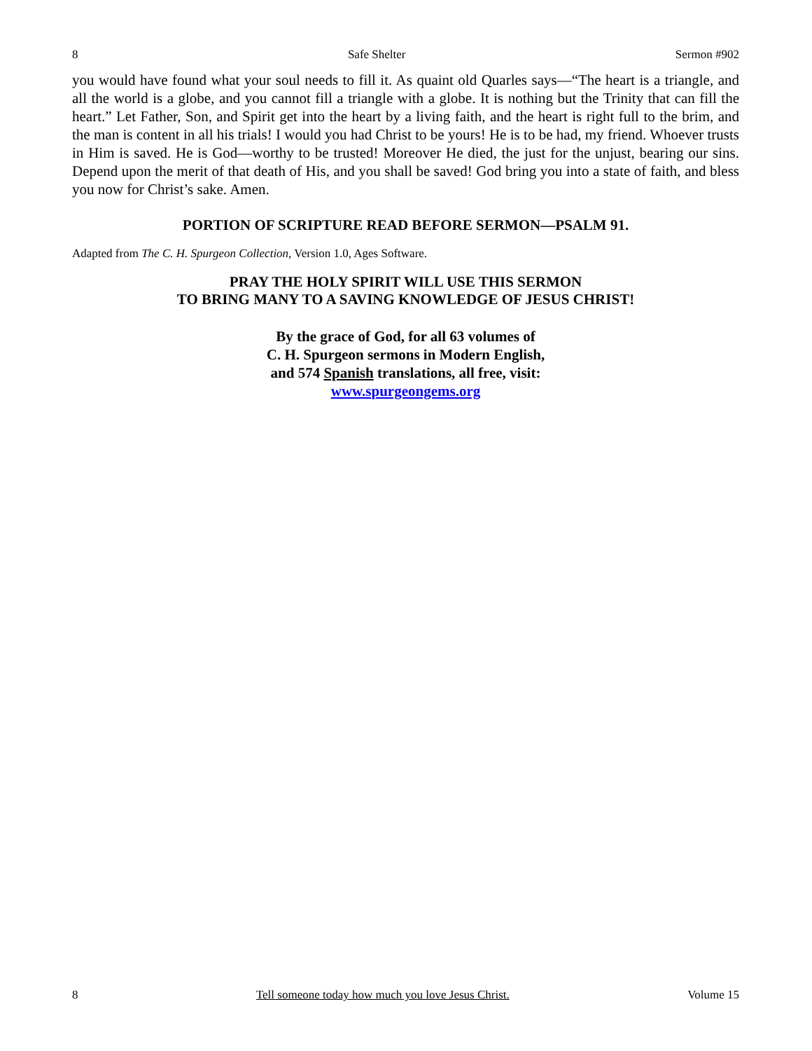8 Safe Shelter Sermon #902
you would have found what your soul needs to fill it. As quaint old Quarles says—“The heart is a triangle, and all the world is a globe, and you cannot fill a triangle with a globe. It is nothing but the Trinity that can fill the heart.” Let Father, Son, and Spirit get into the heart by a living faith, and the heart is right full to the brim, and the man is content in all his trials! I would you had Christ to be yours! He is to be had, my friend. Whoever trusts in Him is saved. He is God—worthy to be trusted! Moreover He died, the just for the unjust, bearing our sins. Depend upon the merit of that death of His, and you shall be saved! God bring you into a state of faith, and bless you now for Christ’s sake. Amen.
PORTION OF SCRIPTURE READ BEFORE SERMON—PSALM 91.
Adapted from The C. H. Spurgeon Collection, Version 1.0, Ages Software.
PRAY THE HOLY SPIRIT WILL USE THIS SERMON
TO BRING MANY TO A SAVING KNOWLEDGE OF JESUS CHRIST!
By the grace of God, for all 63 volumes of
C. H. Spurgeon sermons in Modern English,
and 574 Spanish translations, all free, visit:
www.spurgeongems.org
8 Tell someone today how much you love Jesus Christ. Volume 15